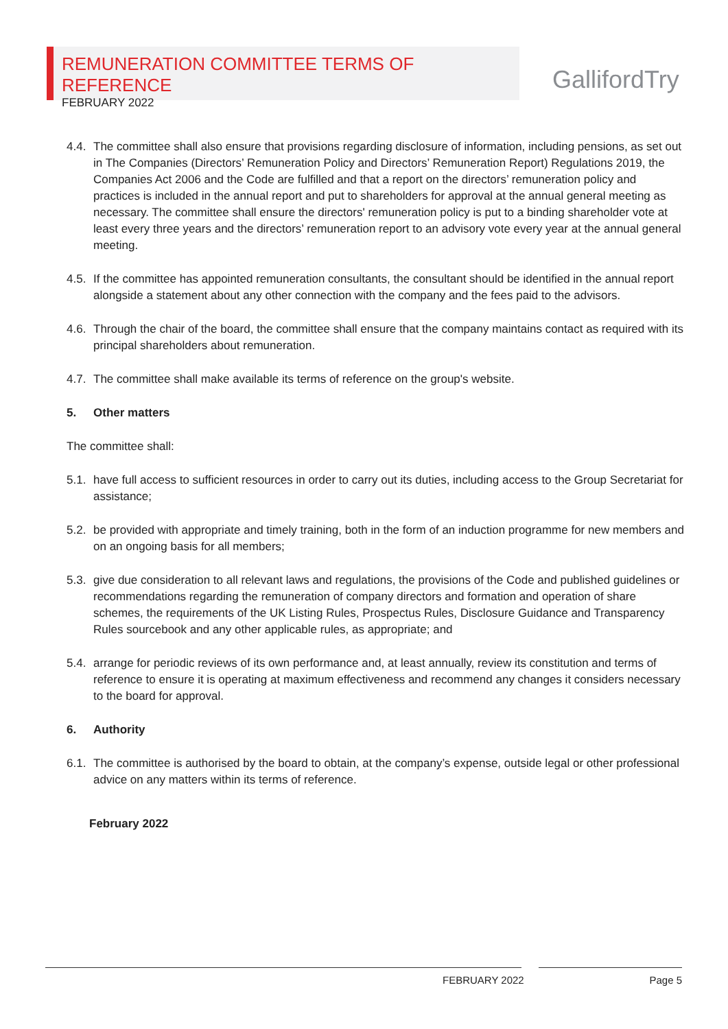REMUNERATION COMMITTEE TERMS OF REFERENCE
FEBRUARY 2022
GallifordTry
4.4. The committee shall also ensure that provisions regarding disclosure of information, including pensions, as set out in The Companies (Directors’ Remuneration Policy and Directors’ Remuneration Report) Regulations 2019, the Companies Act 2006 and the Code are fulfilled and that a report on the directors’ remuneration policy and practices is included in the annual report and put to shareholders for approval at the annual general meeting as necessary. The committee shall ensure the directors' remuneration policy is put to a binding shareholder vote at least every three years and the directors’ remuneration report to an advisory vote every year at the annual general meeting.
4.5. If the committee has appointed remuneration consultants, the consultant should be identified in the annual report alongside a statement about any other connection with the company and the fees paid to the advisors.
4.6. Through the chair of the board, the committee shall ensure that the company maintains contact as required with its principal shareholders about remuneration.
4.7. The committee shall make available its terms of reference on the group's website.
5. Other matters
The committee shall:
5.1. have full access to sufficient resources in order to carry out its duties, including access to the Group Secretariat for assistance;
5.2. be provided with appropriate and timely training, both in the form of an induction programme for new members and on an ongoing basis for all members;
5.3. give due consideration to all relevant laws and regulations, the provisions of the Code and published guidelines or recommendations regarding the remuneration of company directors and formation and operation of share schemes, the requirements of the UK Listing Rules, Prospectus Rules, Disclosure Guidance and Transparency Rules sourcebook and any other applicable rules, as appropriate; and
5.4. arrange for periodic reviews of its own performance and, at least annually, review its constitution and terms of reference to ensure it is operating at maximum effectiveness and recommend any changes it considers necessary to the board for approval.
6. Authority
6.1. The committee is authorised by the board to obtain, at the company’s expense, outside legal or other professional advice on any matters within its terms of reference.
February 2022
FEBRUARY 2022 Page 5